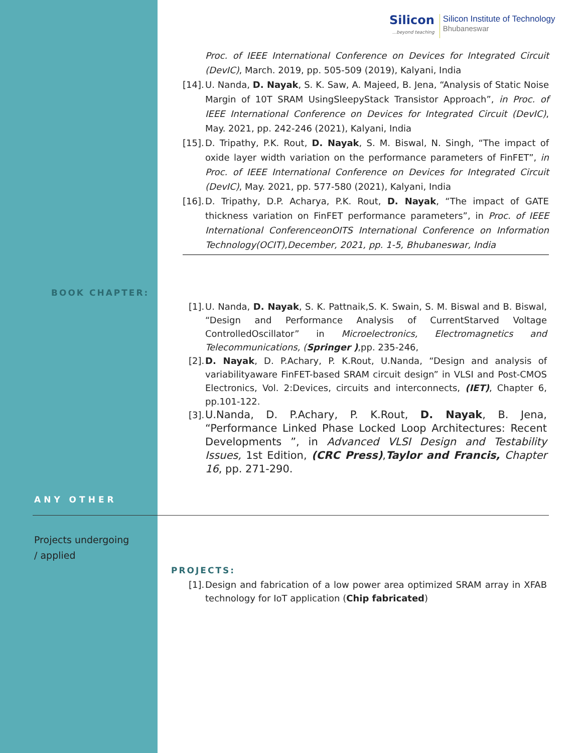Silicon...beyond teaching
Silicon Institute of Technology
Bhubaneswar
Proc. of IEEE International Conference on Devices for Integrated Circuit (DevIC), March. 2019, pp. 505-509 (2019), Kalyani, India
[14]. U. Nanda, D. Nayak, S. K. Saw, A. Majeed, B. Jena, “Analysis of Static Noise Margin of 10T SRAM UsingSleepyStack Transistor Approach”, in Proc. of IEEE International Conference on Devices for Integrated Circuit (DevIC), May. 2021, pp. 242-246 (2021), Kalyani, India
[15]. D. Tripathy, P.K. Rout, D. Nayak, S. M. Biswal, N. Singh, “The impact of oxide layer width variation on the performance parameters of FinFET”, in Proc. of IEEE International Conference on Devices for Integrated Circuit (DevIC), May. 2021, pp. 577-580 (2021), Kalyani, India
[16]. D. Tripathy, D.P. Acharya, P.K. Rout, D. Nayak, “The impact of GATE thickness variation on FinFET performance parameters”, in Proc. of IEEE International ConferenceonOITS International Conference on Information Technology(OCIT),December, 2021, pp. 1-5, Bhubaneswar, India
BOOK CHAPTER:
[1]. U. Nanda, D. Nayak, S. K. Pattnaik,S. K. Swain, S. M. Biswal and B. Biswal, “Design and Performance Analysis of CurrentStarved Voltage ControlledOscillator” in Microelectronics, Electromagnetics and Telecommunications, (Springer ),pp. 235-246,
[2]. D. Nayak, D. P.Achary, P. K.Rout, U.Nanda, “Design and analysis of variabilityaware FinFET-based SRAM circuit design” in VLSI and Post-CMOS Electronics, Vol. 2:Devices, circuits and interconnects, (IET), Chapter 6, pp.101-122.
[3]. U.Nanda, D. P.Achary, P. K.Rout, D. Nayak, B. Jena, “Performance Linked Phase Locked Loop Architectures: Recent Developments ”, in Advanced VLSI Design and Testability Issues, 1st Edition, (CRC Press),Taylor and Francis, Chapter 16, pp. 271-290.
ANY OTHER
Projects undergoing
/ applied
PROJECTS:
[1]. Design and fabrication of a low power area optimized SRAM array in XFAB technology for IoT application (Chip fabricated)